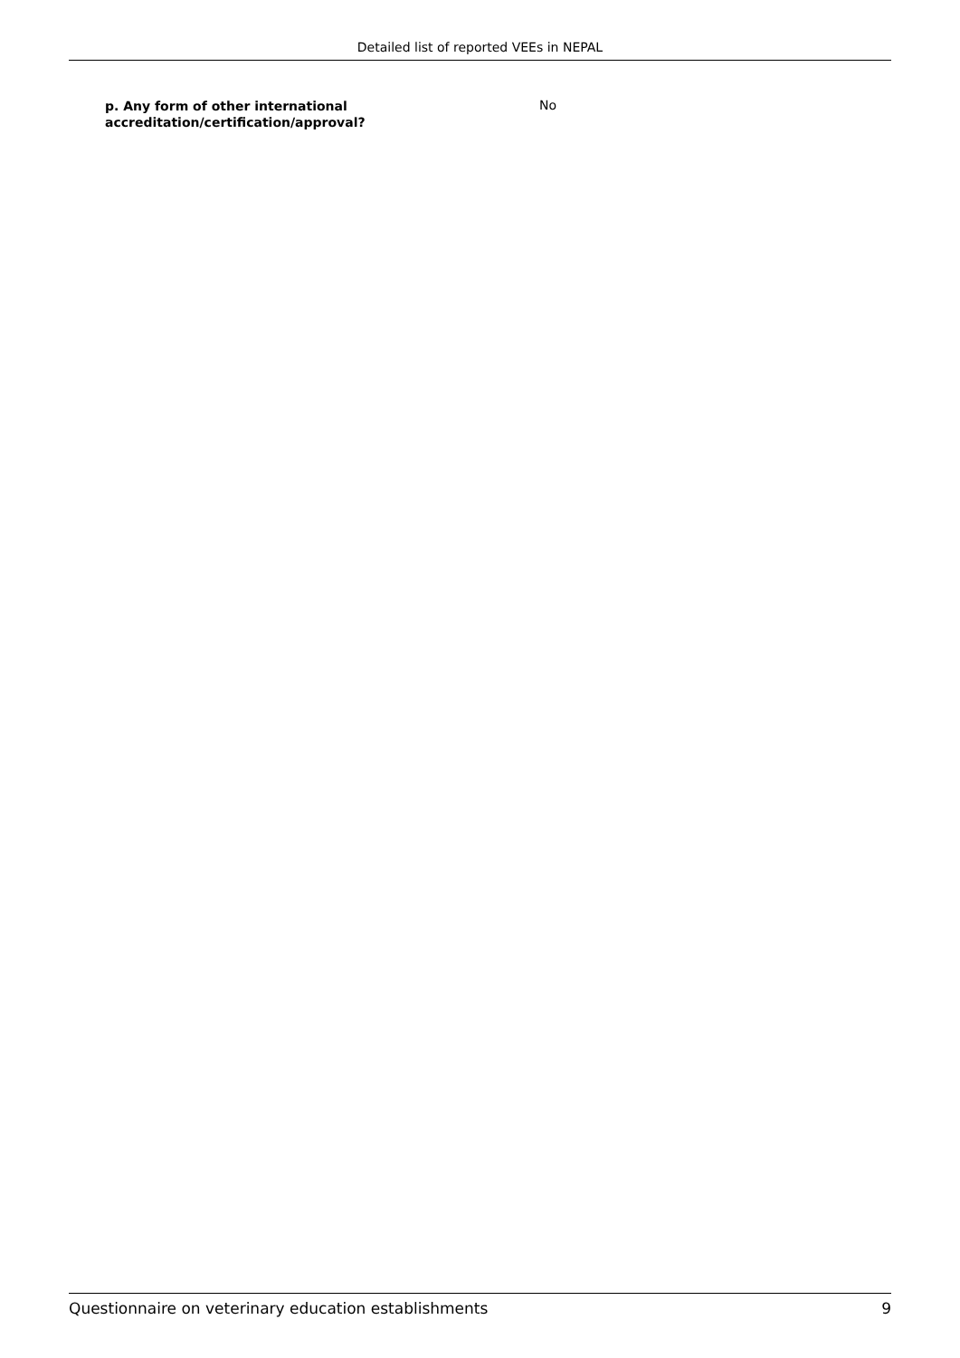Detailed list of reported VEEs in NEPAL
| p. Any form of other international accreditation/certification/approval? | No |
Questionnaire on veterinary education establishments 9